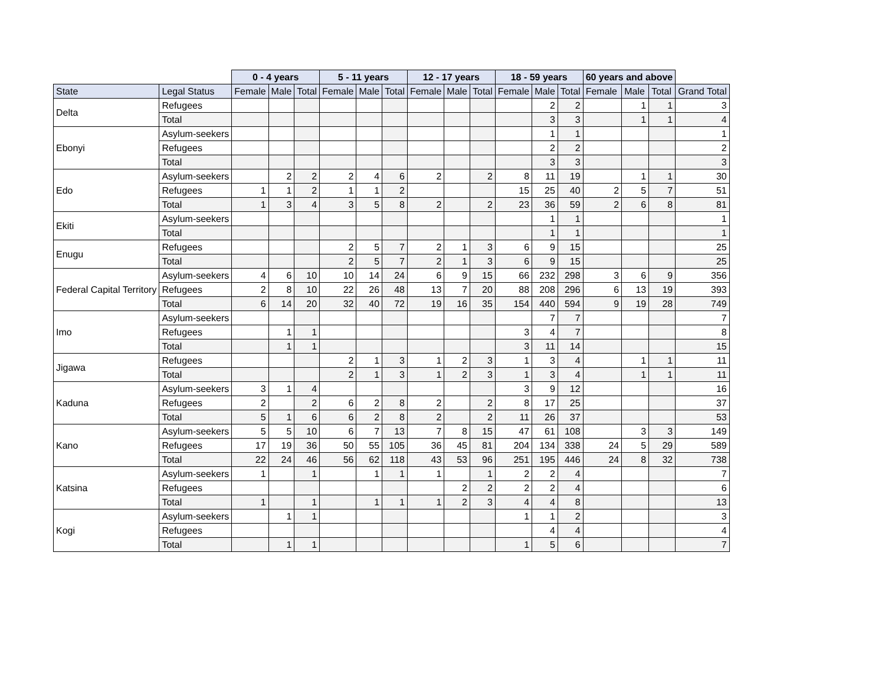| | | 0 - 4 years | | | 5 - 11 years | | | 12 - 17 years | | | 18 - 59 years | | | 60 years and above | | | |
| --- | --- | --- | --- | --- | --- | --- | --- | --- | --- | --- | --- | --- | --- | --- | --- | --- | --- |
| State | Legal Status | Female | Male | Total | Female | Male | Total | Female | Male | Total | Female | Male | Total | Female | Male | Total | Grand Total |
| Delta | Refugees | | | | | | | | | | | 2 | 2 | | 1 | 1 | 3 |
| | Total | | | | | | | | | | | 3 | 3 | | 1 | 1 | 4 |
| Ebonyi | Asylum-seekers | | | | | | | | | | | 1 | 1 | | | | 1 |
| | Refugees | | | | | | | | | | | 2 | 2 | | | | 2 |
| | Total | | | | | | | | | | | 3 | 3 | | | | 3 |
| Edo | Asylum-seekers | | 2 | 2 | 2 | 4 | 6 | 2 | | 2 | 8 | 11 | 19 | | 1 | 1 | 30 |
| | Refugees | 1 | 1 | 2 | 1 | 1 | 2 | | | | 15 | 25 | 40 | 2 | 5 | 7 | 51 |
| | Total | 1 | 3 | 4 | 3 | 5 | 8 | 2 | | 2 | 23 | 36 | 59 | 2 | 6 | 8 | 81 |
| Ekiti | Asylum-seekers | | | | | | | | | | | 1 | 1 | | | | 1 |
| | Total | | | | | | | | | | | 1 | 1 | | | | 1 |
| Enugu | Refugees | | | | 2 | 5 | 7 | 2 | 1 | 3 | 6 | 9 | 15 | | | | 25 |
| | Total | | | | 2 | 5 | 7 | 2 | 1 | 3 | 6 | 9 | 15 | | | | 25 |
| Federal Capital Territory | Asylum-seekers | 4 | 6 | 10 | 10 | 14 | 24 | 6 | 9 | 15 | 66 | 232 | 298 | 3 | 6 | 9 | 356 |
| | Refugees | 2 | 8 | 10 | 22 | 26 | 48 | 13 | 7 | 20 | 88 | 208 | 296 | 6 | 13 | 19 | 393 |
| | Total | 6 | 14 | 20 | 32 | 40 | 72 | 19 | 16 | 35 | 154 | 440 | 594 | 9 | 19 | 28 | 749 |
| Imo | Asylum-seekers | | | | | | | | | | | 7 | 7 | | | | 7 |
| | Refugees | | 1 | 1 | | | | | | | 3 | 4 | 7 | | | | 8 |
| | Total | | 1 | 1 | | | | | | | 3 | 11 | 14 | | | | 15 |
| Jigawa | Refugees | | | | 2 | 1 | 3 | 1 | 2 | 3 | 1 | 3 | 4 | | 1 | 1 | 11 |
| | Total | | | | 2 | 1 | 3 | 1 | 2 | 3 | 1 | 3 | 4 | | 1 | 1 | 11 |
| Kaduna | Asylum-seekers | 3 | 1 | 4 | | | | | | | 3 | 9 | 12 | | | | 16 |
| | Refugees | 2 | | 2 | 6 | 2 | 8 | 2 | | 2 | 8 | 17 | 25 | | | | 37 |
| | Total | 5 | 1 | 6 | 6 | 2 | 8 | 2 | | 2 | 11 | 26 | 37 | | | | 53 |
| Kano | Asylum-seekers | 5 | 5 | 10 | 6 | 7 | 13 | 7 | 8 | 15 | 47 | 61 | 108 | | 3 | 3 | 149 |
| | Refugees | 17 | 19 | 36 | 50 | 55 | 105 | 36 | 45 | 81 | 204 | 134 | 338 | 24 | 5 | 29 | 589 |
| | Total | 22 | 24 | 46 | 56 | 62 | 118 | 43 | 53 | 96 | 251 | 195 | 446 | 24 | 8 | 32 | 738 |
| Katsina | Asylum-seekers | 1 | | 1 | | 1 | 1 | 1 | | 1 | 2 | 2 | 4 | | | | 7 |
| | Refugees | | | | | | | | 2 | 2 | 2 | 2 | 4 | | | | 6 |
| | Total | 1 | | 1 | | 1 | 1 | 1 | 2 | 3 | 4 | 4 | 8 | | | | 13 |
| Kogi | Asylum-seekers | | 1 | 1 | | | | | | | 1 | 1 | 2 | | | | 3 |
| | Refugees | | | | | | | | | | | 4 | 4 | | | | 4 |
| | Total | | 1 | 1 | | | | | | | 1 | 5 | 6 | | | | 7 |